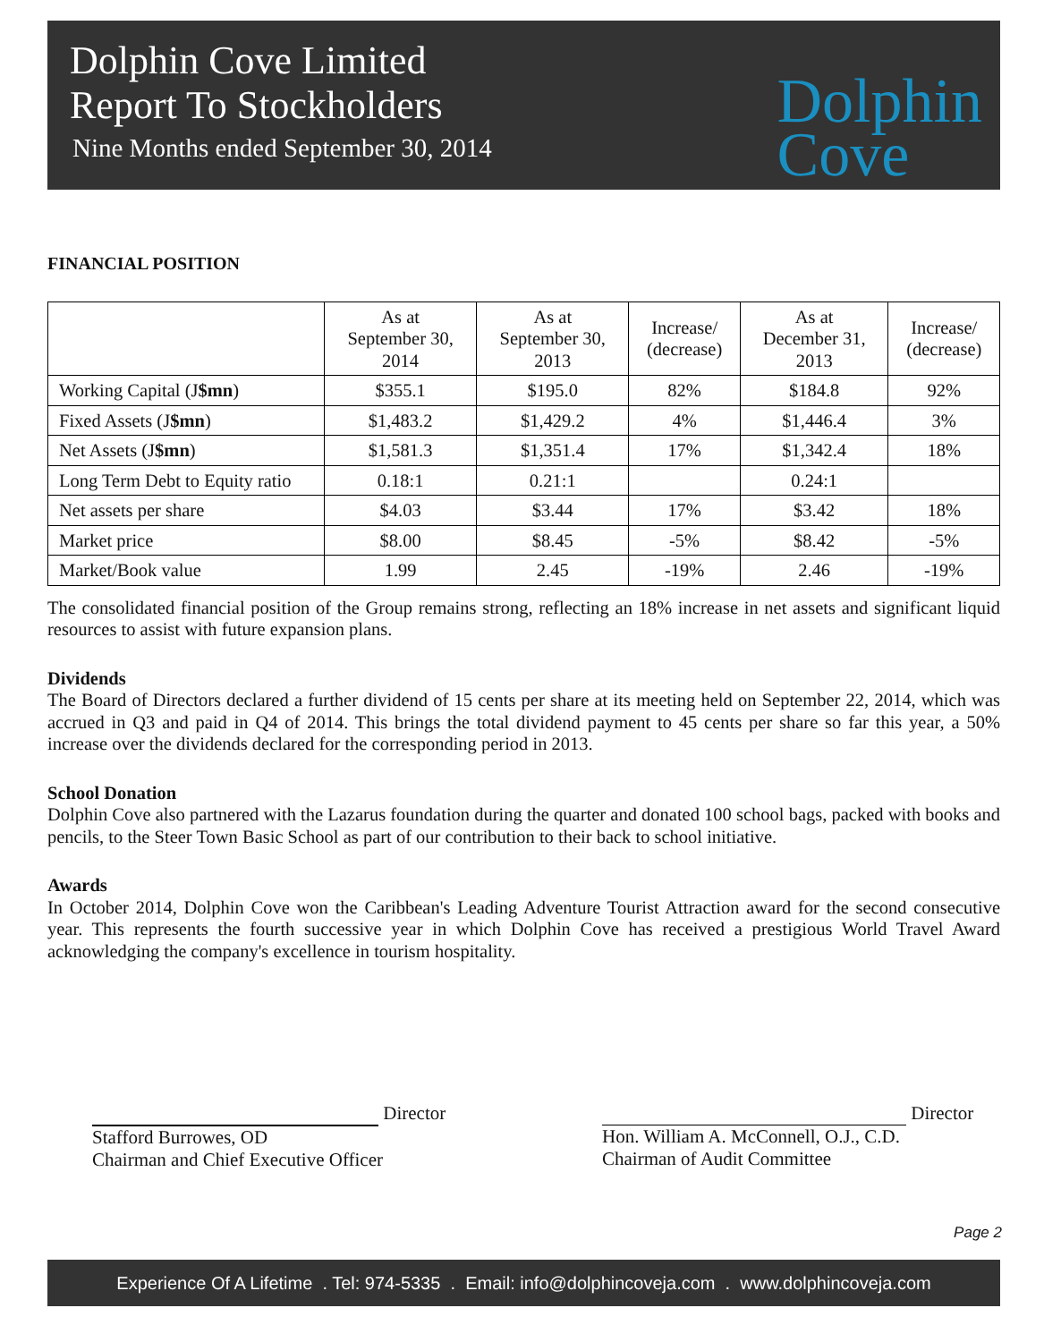Dolphin Cove Limited
Report To Stockholders
Nine Months ended September 30, 2014
Dolphin
Cove
FINANCIAL POSITION
| | As at September 30, 2014 | As at September 30, 2013 | Increase/ (decrease) | As at December 31, 2013 | Increase/ (decrease) |
| --- | --- | --- | --- | --- | --- |
| Working Capital (J $mn ) | $355.1 | $195.0 | 82% | $184.8 | 92% |
| Fixed Assets (J $mn ) | $1,483.2 | $1,429.2 | 4% | $1,446.4 | 3% |
| Net Assets (J $mn ) | $1,581.3 | $1,351.4 | 17% | $1,342.4 | 18% |
| Long Term Debt to Equity ratio | 0.18:1 | 0.21:1 | | 0.24:1 | |
| Net assets per share | $4.03 | $3.44 | 17% | $3.42 | 18% |
| Market price | $8.00 | $8.45 | -5% | $8.42 | -5% |
| Market/Book value | 1.99 | 2.45 | -19% | 2.46 | -19% |
The consolidated financial position of the Group remains strong, reflecting an 18% increase in net assets and significant liquid resources to assist with future expansion plans.
Dividends
The Board of Directors declared a further dividend of 15 cents per share at its meeting held on September 22, 2014, which was accrued in Q3 and paid in Q4 of 2014. This brings the total dividend payment to 45 cents per share so far this year, a 50% increase over the dividends declared for the corresponding period in 2013.
School Donation
Dolphin Cove also partnered with the Lazarus foundation during the quarter and donated 100 school bags, packed with books and pencils, to the Steer Town Basic School as part of our contribution to their back to school initiative.
Awards
In October 2014, Dolphin Cove won the Caribbean's Leading Adventure Tourist Attraction award for the second consecutive year. This represents the fourth successive year in which Dolphin Cove has received a prestigious World Travel Award acknowledging the company's excellence in tourism hospitality.
Director
Stafford Burrowes, OD
Chairman and Chief Executive Officer
Director
Hon. William A. McConnell, O.J., C.D.
Chairman of Audit Committee
Page 2
Experience Of A Lifetime . Tel: 974-5335 . Email: info@dolphincoveja.com . www.dolphincoveja.com